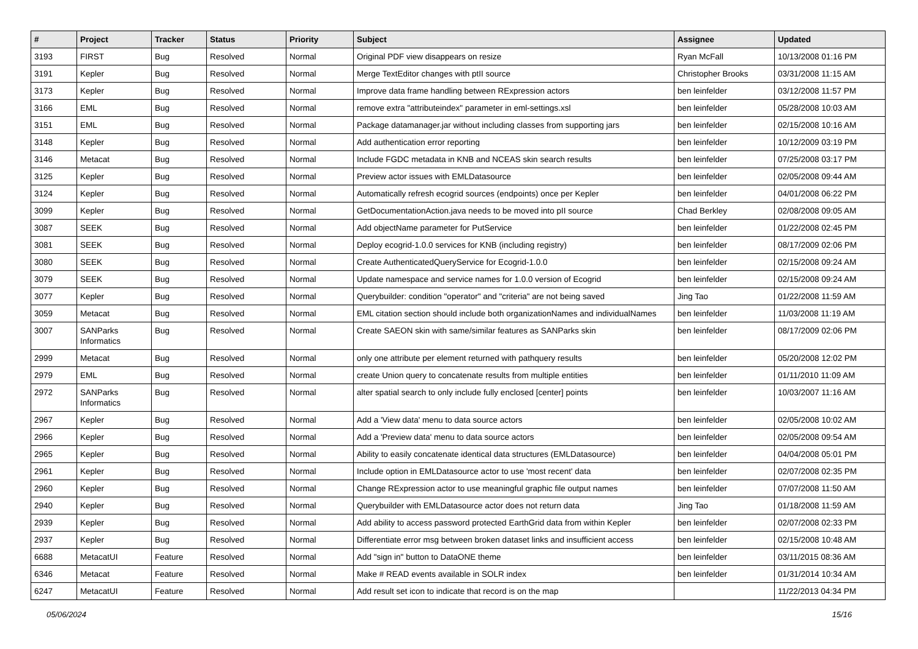| # | Project | Tracker | Status | Priority | Subject | Assignee | Updated |
| --- | --- | --- | --- | --- | --- | --- | --- |
| 3193 | FIRST | Bug | Resolved | Normal | Original PDF view disappears on resize | Ryan McFall | 10/13/2008 01:16 PM |
| 3191 | Kepler | Bug | Resolved | Normal | Merge TextEditor changes with ptII source | Christopher Brooks | 03/31/2008 11:15 AM |
| 3173 | Kepler | Bug | Resolved | Normal | Improve data frame handling between RExpression actors | ben leinfelder | 03/12/2008 11:57 PM |
| 3166 | EML | Bug | Resolved | Normal | remove extra "attributeindex" parameter in eml-settings.xsl | ben leinfelder | 05/28/2008 10:03 AM |
| 3151 | EML | Bug | Resolved | Normal | Package datamanager.jar without including classes from supporting jars | ben leinfelder | 02/15/2008 10:16 AM |
| 3148 | Kepler | Bug | Resolved | Normal | Add authentication error reporting | ben leinfelder | 10/12/2009 03:19 PM |
| 3146 | Metacat | Bug | Resolved | Normal | Include FGDC metadata in KNB and NCEAS skin search results | ben leinfelder | 07/25/2008 03:17 PM |
| 3125 | Kepler | Bug | Resolved | Normal | Preview actor issues with EMLDatasource | ben leinfelder | 02/05/2008 09:44 AM |
| 3124 | Kepler | Bug | Resolved | Normal | Automatically refresh ecogrid sources (endpoints) once per Kepler | ben leinfelder | 04/01/2008 06:22 PM |
| 3099 | Kepler | Bug | Resolved | Normal | GetDocumentationAction.java needs to be moved into pII source | Chad Berkley | 02/08/2008 09:05 AM |
| 3087 | SEEK | Bug | Resolved | Normal | Add objectName parameter for PutService | ben leinfelder | 01/22/2008 02:45 PM |
| 3081 | SEEK | Bug | Resolved | Normal | Deploy ecogrid-1.0.0 services for KNB (including registry) | ben leinfelder | 08/17/2009 02:06 PM |
| 3080 | SEEK | Bug | Resolved | Normal | Create AuthenticatedQueryService for Ecogrid-1.0.0 | ben leinfelder | 02/15/2008 09:24 AM |
| 3079 | SEEK | Bug | Resolved | Normal | Update namespace and service names for 1.0.0 version of Ecogrid | ben leinfelder | 02/15/2008 09:24 AM |
| 3077 | Kepler | Bug | Resolved | Normal | Querybuilder: condition "operator" and "criteria" are not being saved | Jing Tao | 01/22/2008 11:59 AM |
| 3059 | Metacat | Bug | Resolved | Normal | EML citation section should include both organizationNames and individualNames | ben leinfelder | 11/03/2008 11:19 AM |
| 3007 | SANParks Informatics | Bug | Resolved | Normal | Create SAEON skin with same/similar features as SANParks skin | ben leinfelder | 08/17/2009 02:06 PM |
| 2999 | Metacat | Bug | Resolved | Normal | only one attribute per element returned with pathquery results | ben leinfelder | 05/20/2008 12:02 PM |
| 2979 | EML | Bug | Resolved | Normal | create Union query to concatenate results from multiple entities | ben leinfelder | 01/11/2010 11:09 AM |
| 2972 | SANParks Informatics | Bug | Resolved | Normal | alter spatial search to only include fully enclosed [center] points | ben leinfelder | 10/03/2007 11:16 AM |
| 2967 | Kepler | Bug | Resolved | Normal | Add a 'View data' menu to data source actors | ben leinfelder | 02/05/2008 10:02 AM |
| 2966 | Kepler | Bug | Resolved | Normal | Add a 'Preview data' menu to data source actors | ben leinfelder | 02/05/2008 09:54 AM |
| 2965 | Kepler | Bug | Resolved | Normal | Ability to easily concatenate identical data structures (EMLDatasource) | ben leinfelder | 04/04/2008 05:01 PM |
| 2961 | Kepler | Bug | Resolved | Normal | Include option in EMLDatasource actor to use 'most recent' data | ben leinfelder | 02/07/2008 02:35 PM |
| 2960 | Kepler | Bug | Resolved | Normal | Change RExpression actor to use meaningful graphic file output names | ben leinfelder | 07/07/2008 11:50 AM |
| 2940 | Kepler | Bug | Resolved | Normal | Querybuilder with EMLDatasource actor does not return data | Jing Tao | 01/18/2008 11:59 AM |
| 2939 | Kepler | Bug | Resolved | Normal | Add ability to access password protected EarthGrid data from within Kepler | ben leinfelder | 02/07/2008 02:33 PM |
| 2937 | Kepler | Bug | Resolved | Normal | Differentiate error msg between broken dataset links and insufficient access | ben leinfelder | 02/15/2008 10:48 AM |
| 6688 | MetacatUI | Feature | Resolved | Normal | Add "sign in" button to DataONE theme | ben leinfelder | 03/11/2015 08:36 AM |
| 6346 | Metacat | Feature | Resolved | Normal | Make # READ events available in SOLR index | ben leinfelder | 01/31/2014 10:34 AM |
| 6247 | MetacatUI | Feature | Resolved | Normal | Add result set icon to indicate that record is on the map | | 11/22/2013 04:34 PM |
05/06/2024 15/16